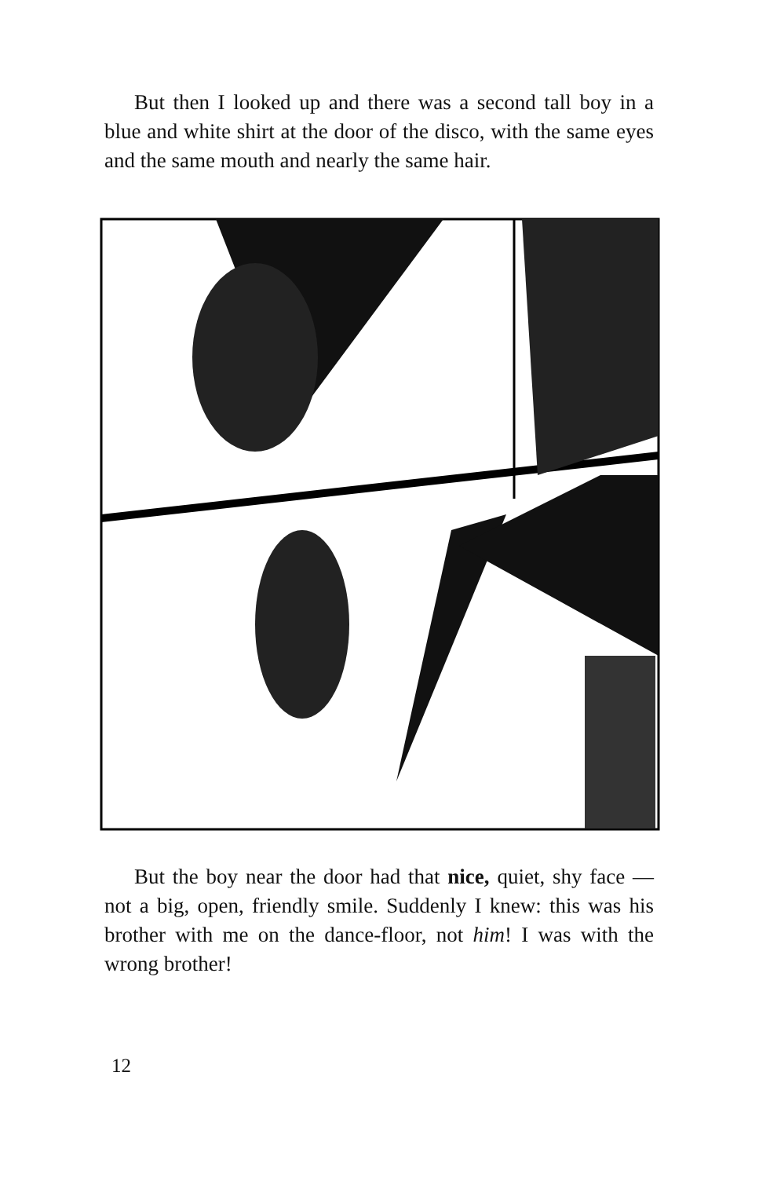But then I looked up and there was a second tall boy in a blue and white shirt at the door of the disco, with the same eyes and the same mouth and nearly the same hair.
But the boy near the door had that nice, quiet, shy face — not a big, open, friendly smile. Suddenly I knew: this was his brother with me on the dance-floor, not him! I was with the wrong brother!
12